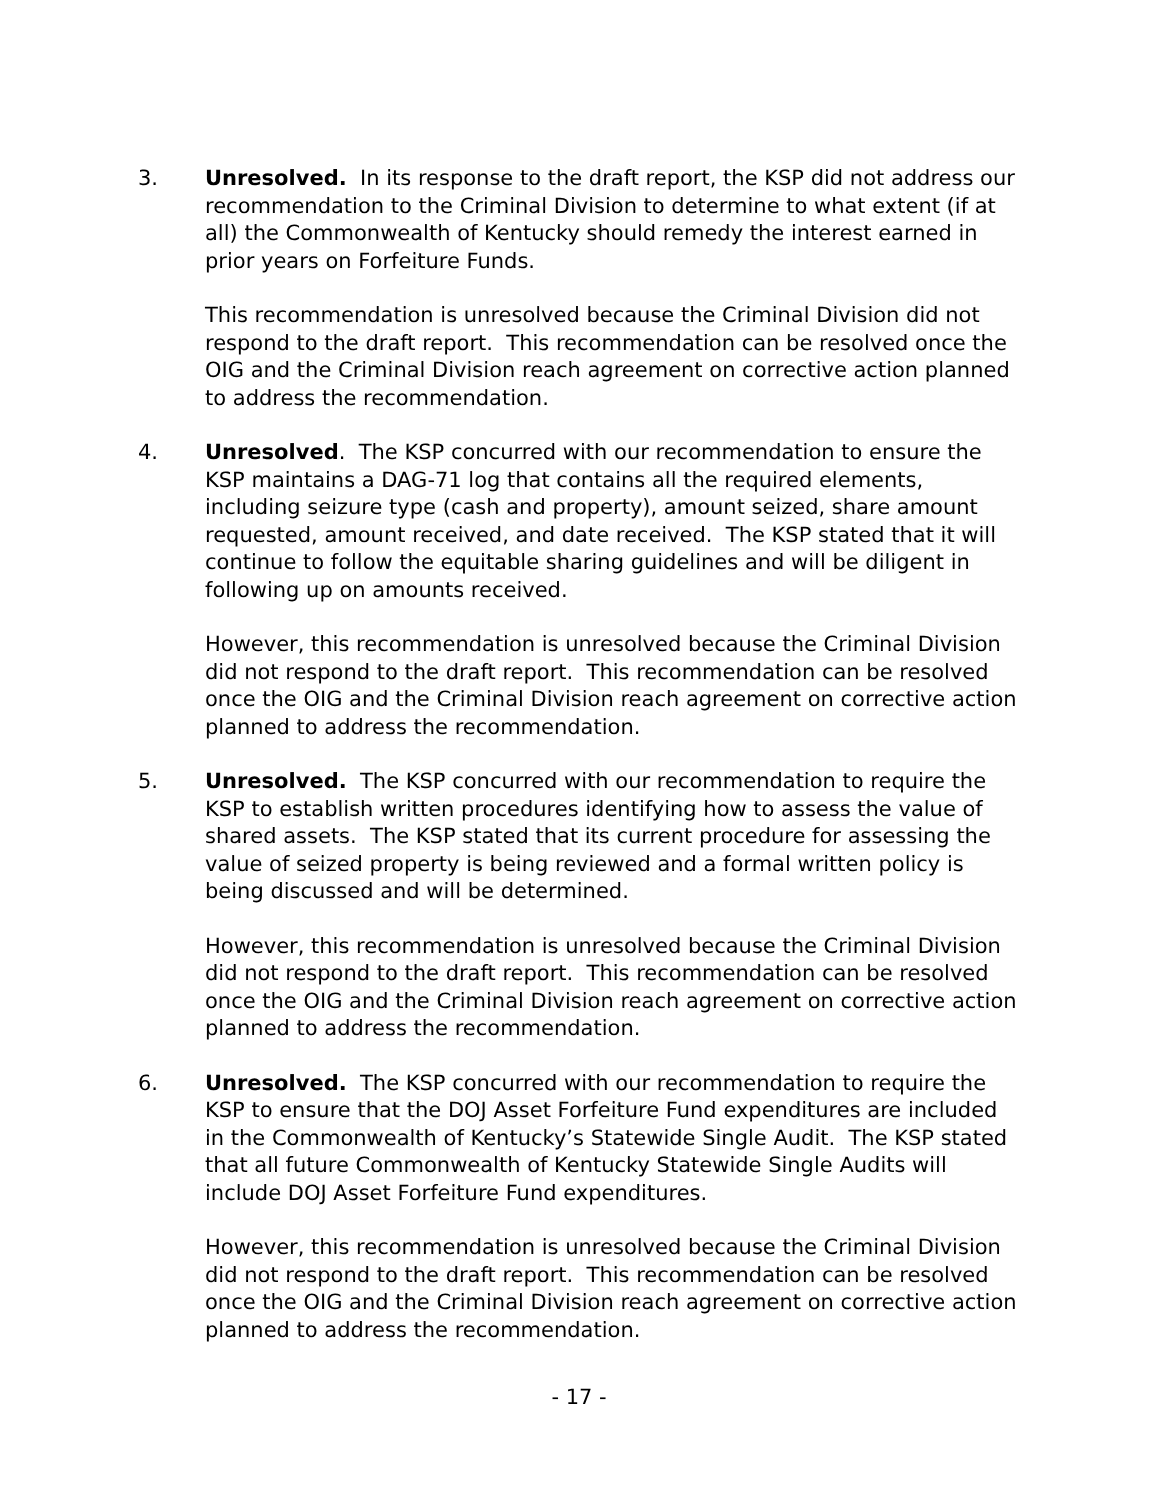3. Unresolved. In its response to the draft report, the KSP did not address our recommendation to the Criminal Division to determine to what extent (if at all) the Commonwealth of Kentucky should remedy the interest earned in prior years on Forfeiture Funds.
This recommendation is unresolved because the Criminal Division did not respond to the draft report. This recommendation can be resolved once the OIG and the Criminal Division reach agreement on corrective action planned to address the recommendation.
4. Unresolved. The KSP concurred with our recommendation to ensure the KSP maintains a DAG-71 log that contains all the required elements, including seizure type (cash and property), amount seized, share amount requested, amount received, and date received. The KSP stated that it will continue to follow the equitable sharing guidelines and will be diligent in following up on amounts received.
However, this recommendation is unresolved because the Criminal Division did not respond to the draft report. This recommendation can be resolved once the OIG and the Criminal Division reach agreement on corrective action planned to address the recommendation.
5. Unresolved. The KSP concurred with our recommendation to require the KSP to establish written procedures identifying how to assess the value of shared assets. The KSP stated that its current procedure for assessing the value of seized property is being reviewed and a formal written policy is being discussed and will be determined.
However, this recommendation is unresolved because the Criminal Division did not respond to the draft report. This recommendation can be resolved once the OIG and the Criminal Division reach agreement on corrective action planned to address the recommendation.
6. Unresolved. The KSP concurred with our recommendation to require the KSP to ensure that the DOJ Asset Forfeiture Fund expenditures are included in the Commonwealth of Kentucky’s Statewide Single Audit. The KSP stated that all future Commonwealth of Kentucky Statewide Single Audits will include DOJ Asset Forfeiture Fund expenditures.
However, this recommendation is unresolved because the Criminal Division did not respond to the draft report. This recommendation can be resolved once the OIG and the Criminal Division reach agreement on corrective action planned to address the recommendation.
- 17 -